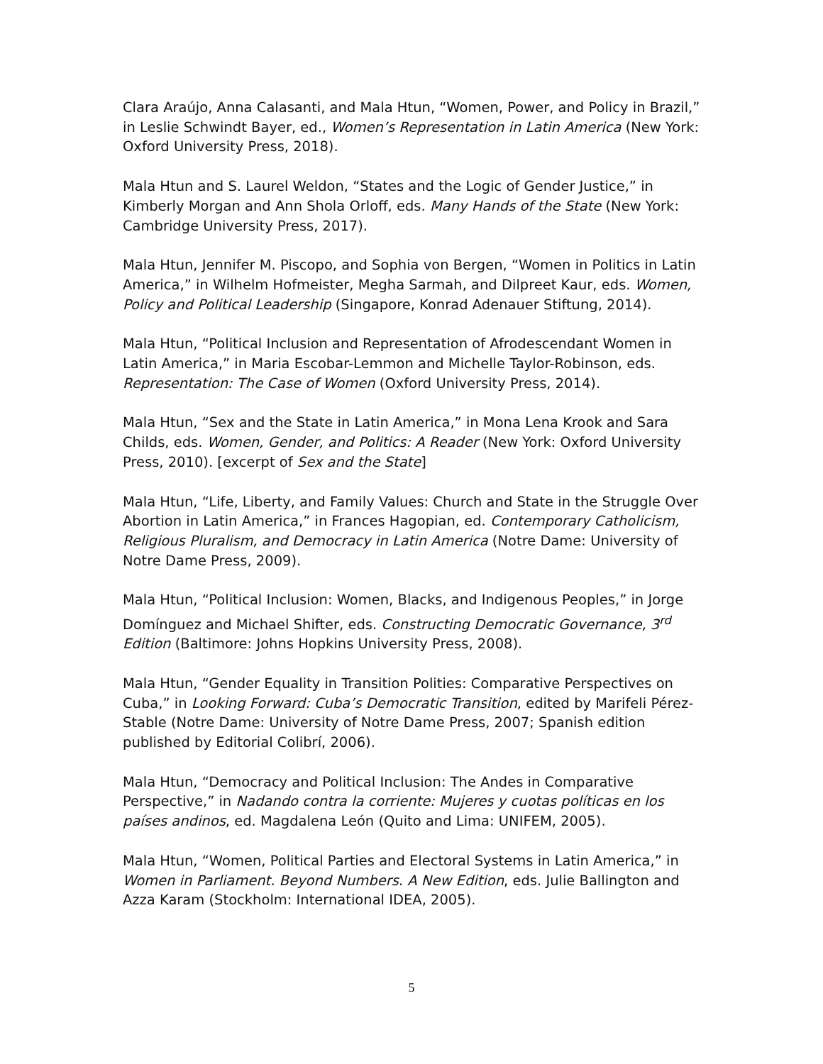Clara Araújo, Anna Calasanti, and Mala Htun, “Women, Power, and Policy in Brazil,” in Leslie Schwindt Bayer, ed., Women’s Representation in Latin America (New York: Oxford University Press, 2018).
Mala Htun and S. Laurel Weldon, “States and the Logic of Gender Justice,” in Kimberly Morgan and Ann Shola Orloff, eds. Many Hands of the State (New York: Cambridge University Press, 2017).
Mala Htun, Jennifer M. Piscopo, and Sophia von Bergen, “Women in Politics in Latin America,” in Wilhelm Hofmeister, Megha Sarmah, and Dilpreet Kaur, eds. Women, Policy and Political Leadership (Singapore, Konrad Adenauer Stiftung, 2014).
Mala Htun, “Political Inclusion and Representation of Afrodescendant Women in Latin America,” in Maria Escobar-Lemmon and Michelle Taylor-Robinson, eds. Representation: The Case of Women (Oxford University Press, 2014).
Mala Htun, “Sex and the State in Latin America,” in Mona Lena Krook and Sara Childs, eds. Women, Gender, and Politics: A Reader (New York: Oxford University Press, 2010). [excerpt of Sex and the State]
Mala Htun, “Life, Liberty, and Family Values: Church and State in the Struggle Over Abortion in Latin America,” in Frances Hagopian, ed. Contemporary Catholicism, Religious Pluralism, and Democracy in Latin America (Notre Dame: University of Notre Dame Press, 2009).
Mala Htun, “Political Inclusion: Women, Blacks, and Indigenous Peoples,” in Jorge Domínguez and Michael Shifter, eds. Constructing Democratic Governance, 3<sup>rd</sup> Edition (Baltimore: Johns Hopkins University Press, 2008).
Mala Htun, “Gender Equality in Transition Polities: Comparative Perspectives on Cuba,” in Looking Forward: Cuba’s Democratic Transition, edited by Marifeli Pérez-Stable (Notre Dame: University of Notre Dame Press, 2007; Spanish edition published by Editorial Colibrí, 2006).
Mala Htun, “Democracy and Political Inclusion: The Andes in Comparative Perspective,” in Nadando contra la corriente: Mujeres y cuotas políticas en los países andinos, ed. Magdalena León (Quito and Lima: UNIFEM, 2005).
Mala Htun, “Women, Political Parties and Electoral Systems in Latin America,” in Women in Parliament. Beyond Numbers. A New Edition, eds. Julie Ballington and Azza Karam (Stockholm: International IDEA, 2005).
5